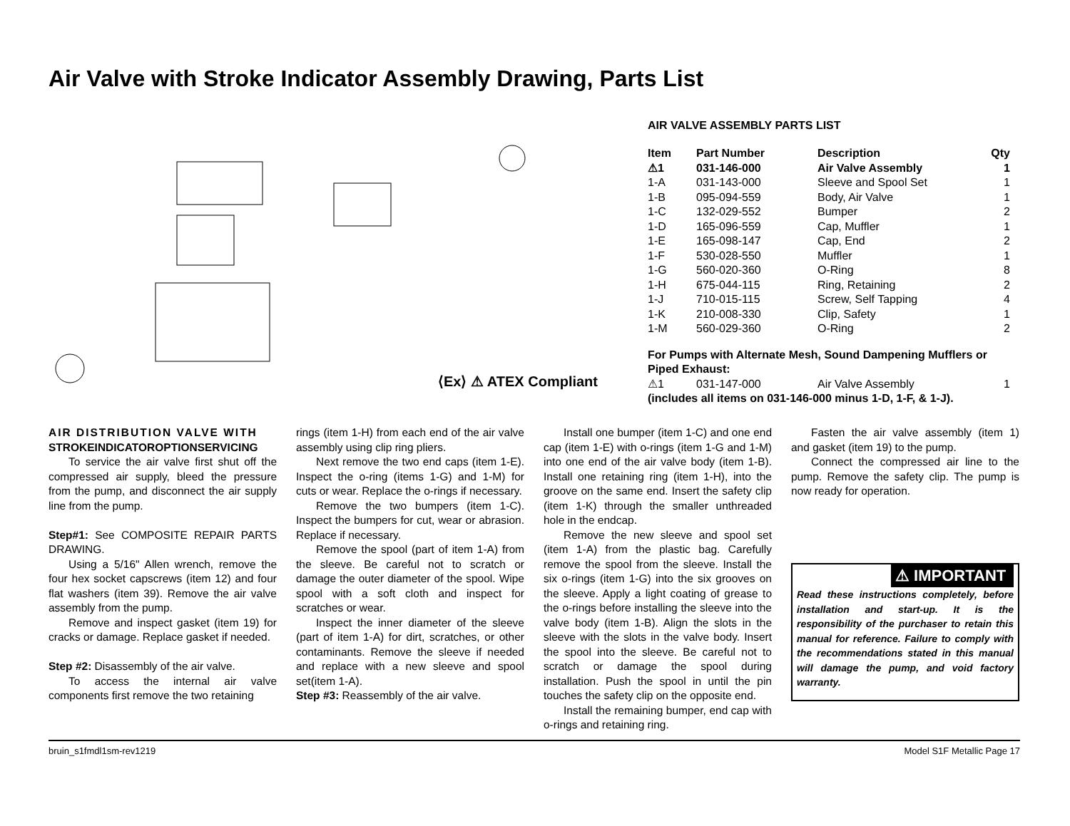Air Valve with Stroke Indicator Assembly Drawing, Parts List
⟨Ex⟩ ⚠ ATEX Compliant
AIR VALVE ASSEMBLY PARTS LIST
| Item | Part Number | Description | Qty |
| --- | --- | --- | --- |
| ⚠1 | 031-146-000 | Air Valve Assembly | 1 |
| 1-A | 031-143-000 | Sleeve and Spool Set | 1 |
| 1-B | 095-094-559 | Body, Air Valve | 1 |
| 1-C | 132-029-552 | Bumper | 2 |
| 1-D | 165-096-559 | Cap, Muffler | 1 |
| 1-E | 165-098-147 | Cap, End | 2 |
| 1-F | 530-028-550 | Muffler | 1 |
| 1-G | 560-020-360 | O-Ring | 8 |
| 1-H | 675-044-115 | Ring, Retaining | 2 |
| 1-J | 710-015-115 | Screw, Self Tapping | 4 |
| 1-K | 210-008-330 | Clip, Safety | 1 |
| 1-M | 560-029-360 | O-Ring | 2 |
| For Pumps with Alternate Mesh, Sound Dampening Mufflers or Piped Exhaust: | | | |
| ⚠1 | 031-147-000 | Air Valve Assembly | 1 |
| (includes all items on 031-146-000 minus 1-D, 1-F, & 1-J). | | | |
AIR DISTRIBUTION VALVE WITH
STROKEINDICATOROPTIONSERVICING
To service the air valve first shut off the compressed air supply, bleed the pressure from the pump, and disconnect the air supply line from the pump.
Step#1: See COMPOSITE REPAIR PARTS DRAWING.
Using a 5/16" Allen wrench, remove the four hex socket capscrews (item 12) and four flat washers (item 39). Remove the air valve assembly from the pump.
Remove and inspect gasket (item 19) for cracks or damage. Replace gasket if needed.
Step #2: Disassembly of the air valve.
To access the internal air valve components first remove the two retaining
rings (item 1-H) from each end of the air valve assembly using clip ring pliers.
Next remove the two end caps (item 1-E). Inspect the o-ring (items 1-G) and 1-M) for cuts or wear. Replace the o-rings if necessary.
Remove the two bumpers (item 1-C). Inspect the bumpers for cut, wear or abrasion. Replace if necessary.
Remove the spool (part of item 1-A) from the sleeve. Be careful not to scratch or damage the outer diameter of the spool. Wipe spool with a soft cloth and inspect for scratches or wear.
Inspect the inner diameter of the sleeve (part of item 1-A) for dirt, scratches, or other contaminants. Remove the sleeve if needed and replace with a new sleeve and spool set(item 1-A).
Step #3: Reassembly of the air valve.
Install one bumper (item 1-C) and one end cap (item 1-E) with o-rings (item 1-G and 1-M) into one end of the air valve body (item 1-B). Install one retaining ring (item 1-H), into the groove on the same end. Insert the safety clip (item 1-K) through the smaller unthreaded hole in the endcap.
Remove the new sleeve and spool set (item 1-A) from the plastic bag. Carefully remove the spool from the sleeve. Install the six o-rings (item 1-G) into the six grooves on the sleeve. Apply a light coating of grease to the o-rings before installing the sleeve into the valve body (item 1-B). Align the slots in the sleeve with the slots in the valve body. Insert the spool into the sleeve. Be careful not to scratch or damage the spool during installation. Push the spool in until the pin touches the safety clip on the opposite end.
Install the remaining bumper, end cap with o-rings and retaining ring.
Fasten the air valve assembly (item 1) and gasket (item 19) to the pump.
Connect the compressed air line to the pump. Remove the safety clip. The pump is now ready for operation.
⚠ IMPORTANT
Read these instructions completely, before installation and start-up. It is the responsibility of the purchaser to retain this manual for reference. Failure to comply with the recommendations stated in this manual will damage the pump, and void factory warranty.
bruin_s1fmdl1sm-rev1219 Model S1F Metallic Page 17